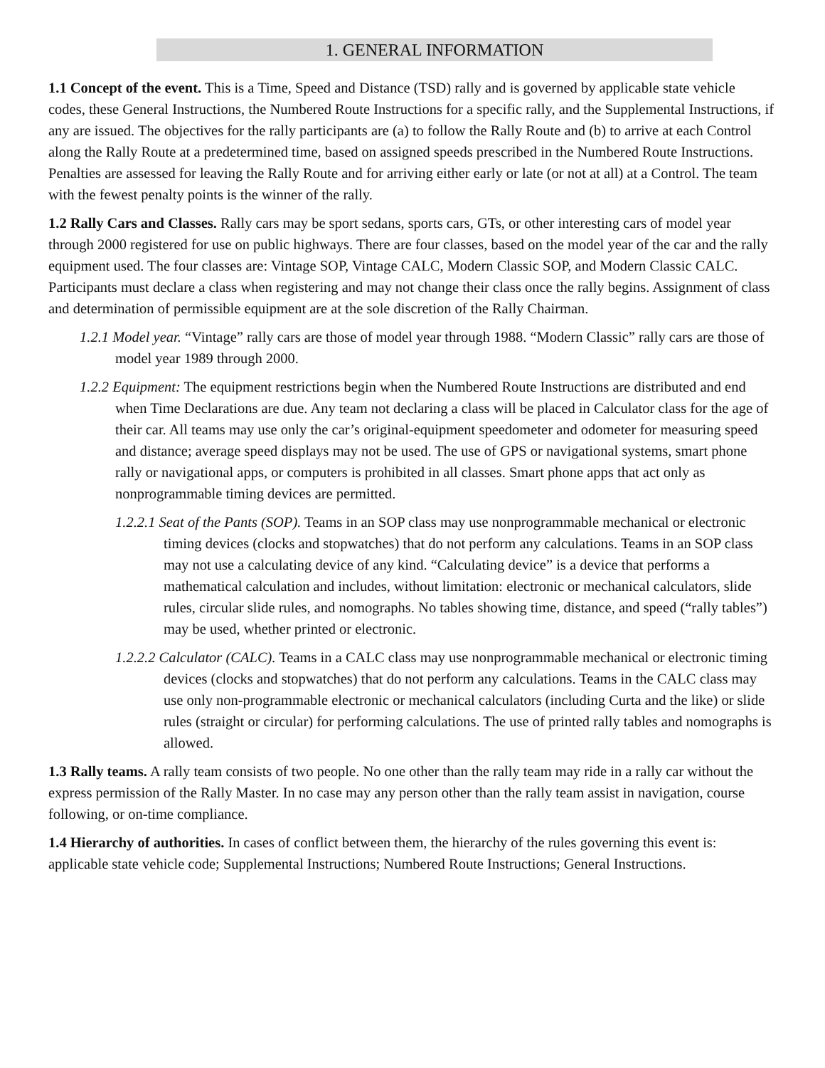1. GENERAL INFORMATION
1.1 Concept of the event. This is a Time, Speed and Distance (TSD) rally and is governed by applicable state vehicle codes, these General Instructions, the Numbered Route Instructions for a specific rally, and the Supplemental Instructions, if any are issued. The objectives for the rally participants are (a) to follow the Rally Route and (b) to arrive at each Control along the Rally Route at a predetermined time, based on assigned speeds prescribed in the Numbered Route Instructions. Penalties are assessed for leaving the Rally Route and for arriving either early or late (or not at all) at a Control. The team with the fewest penalty points is the winner of the rally.
1.2 Rally Cars and Classes. Rally cars may be sport sedans, sports cars, GTs, or other interesting cars of model year through 2000 registered for use on public highways. There are four classes, based on the model year of the car and the rally equipment used. The four classes are: Vintage SOP, Vintage CALC, Modern Classic SOP, and Modern Classic CALC. Participants must declare a class when registering and may not change their class once the rally begins. Assignment of class and determination of permissible equipment are at the sole discretion of the Rally Chairman.
1.2.1 Model year. “Vintage” rally cars are those of model year through 1988. “Modern Classic” rally cars are those of model year 1989 through 2000.
1.2.2 Equipment: The equipment restrictions begin when the Numbered Route Instructions are distributed and end when Time Declarations are due. Any team not declaring a class will be placed in Calculator class for the age of their car. All teams may use only the car’s original-equipment speedometer and odometer for measuring speed and distance; average speed displays may not be used. The use of GPS or navigational systems, smart phone rally or navigational apps, or computers is prohibited in all classes. Smart phone apps that act only as nonprogrammable timing devices are permitted.
1.2.2.1 Seat of the Pants (SOP). Teams in an SOP class may use nonprogrammable mechanical or electronic timing devices (clocks and stopwatches) that do not perform any calculations. Teams in an SOP class may not use a calculating device of any kind. “Calculating device” is a device that performs a mathematical calculation and includes, without limitation: electronic or mechanical calculators, slide rules, circular slide rules, and nomographs. No tables showing time, distance, and speed (“rally tables”) may be used, whether printed or electronic.
1.2.2.2 Calculator (CALC). Teams in a CALC class may use nonprogrammable mechanical or electronic timing devices (clocks and stopwatches) that do not perform any calculations. Teams in the CALC class may use only non-programmable electronic or mechanical calculators (including Curta and the like) or slide rules (straight or circular) for performing calculations. The use of printed rally tables and nomographs is allowed.
1.3 Rally teams. A rally team consists of two people. No one other than the rally team may ride in a rally car without the express permission of the Rally Master. In no case may any person other than the rally team assist in navigation, course following, or on-time compliance.
1.4 Hierarchy of authorities. In cases of conflict between them, the hierarchy of the rules governing this event is: applicable state vehicle code; Supplemental Instructions; Numbered Route Instructions; General Instructions.